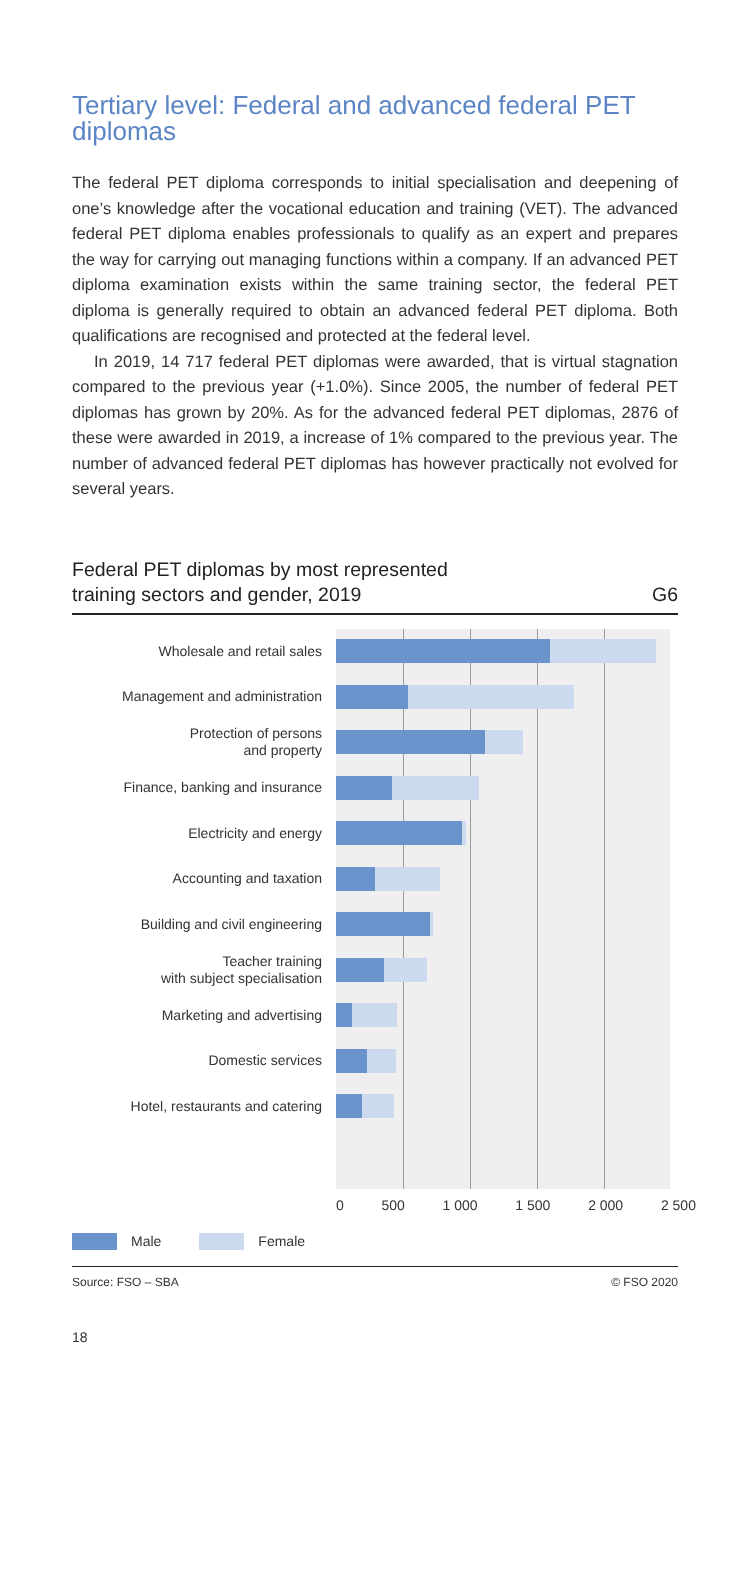Tertiary level: Federal and advanced federal PET diplomas
The federal PET diploma corresponds to initial specialisation and deepening of one’s knowledge after the vocational education and training (VET). The advanced federal PET diploma enables professionals to qualify as an expert and prepares the way for carrying out managing functions within a company. If an advanced PET diploma examination exists within the same training sector, the federal PET diploma is generally required to obtain an advanced federal PET diploma. Both qualifications are recognised and protected at the federal level.
In 2019, 14 717 federal PET diplomas were awarded, that is virtual stagnation compared to the previous year (+1.0%). Since 2005, the number of federal PET diplomas has grown by 20%. As for the advanced federal PET diplomas, 2876 of these were awarded in 2019, a increase of 1% compared to the previous year. The number of advanced federal PET diplomas has however practically not evolved for several years.
Federal PET diplomas by most represented
training sectors and gender, 2019 G6
Wholesale and retail sales
Management and administration
Protection of persons
and property
Finance, banking and insurance
Electricity and energy
Accounting and taxation
Building and civil engineering
Teacher training
with subject specialisation
Marketing and advertising
Domestic services
Hotel, restaurants and catering
0 500 1 000 1 500 2 000 2 500
Male Female
Source: FSO – SBA © FSO 2020
18